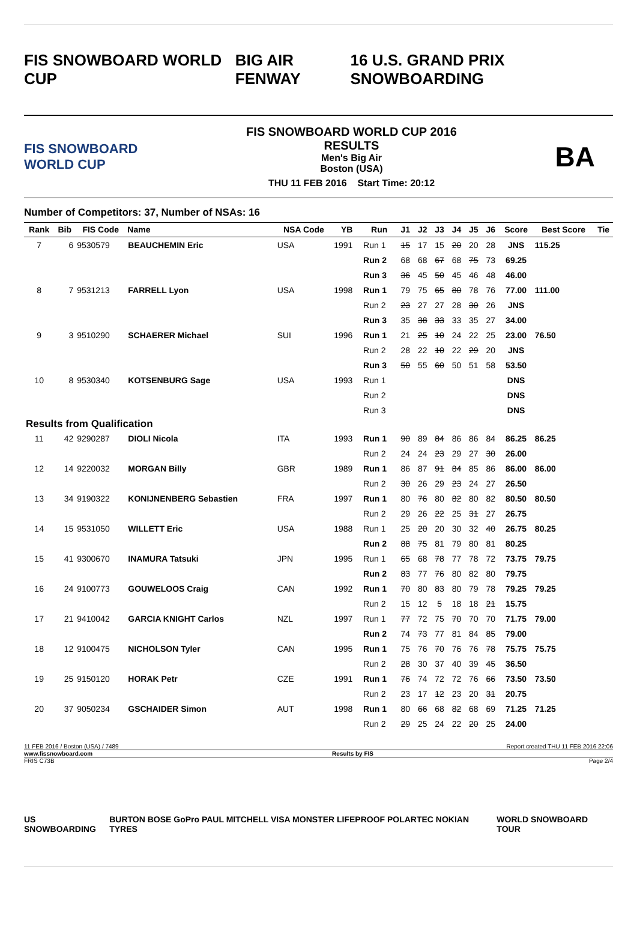FIS SNOWBOARD WORLD CUP BIG AIR FENWAY 16 U.S. GRAND PRIX SNOWBOARDING
FIS SNOWBOARD WORLD CUP
FIS SNOWBOARD WORLD CUP 2016
RESULTS
Men's Big Air
Boston (USA)
THU 11 FEB 2016 Start Time: 20:12
BA
Number of Competitors: 37, Number of NSAs: 16
| Rank | Bib | FIS Code | Name | NSA Code | YB | Run | J1 | J2 | J3 | J4 | J5 | J6 | Score | Best Score | Tie |
| --- | --- | --- | --- | --- | --- | --- | --- | --- | --- | --- | --- | --- | --- | --- | --- |
| 7 | 6 | 9530579 | BEAUCHEMIN Eric | USA | 1991 | Run 1 | 15 | 17 | 15 | 20 | 20 | 28 | JNS | 115.25 | |
| | | | | | | Run 2 | 68 | 68 | 67 | 68 | 75 | 73 | 69.25 | | |
| | | | | | | Run 3 | 36 | 45 | 50 | 45 | 46 | 48 | 46.00 | | |
| 8 | 7 | 9531213 | FARRELL Lyon | USA | 1998 | Run 1 | 79 | 75 | 65 | 80 | 78 | 76 | 77.00 | 111.00 | |
| | | | | | | Run 2 | 23 | 27 | 27 | 28 | 30 | 26 | JNS | | |
| | | | | | | Run 3 | 35 | 38 | 33 | 33 | 35 | 27 | 34.00 | | |
| 9 | 3 | 9510290 | SCHAERER Michael | SUI | 1996 | Run 1 | 21 | 25 | 10 | 24 | 22 | 25 | 23.00 | 76.50 | |
| | | | | | | Run 2 | 28 | 22 | 10 | 22 | 29 | 20 | JNS | | |
| | | | | | | Run 3 | 50 | 55 | 60 | 50 | 51 | 58 | 53.50 | | |
| 10 | 8 | 9530340 | KOTSENBURG Sage | USA | 1993 | Run 1 | | | | | | | DNS | | |
| | | | | | | Run 2 | | | | | | | DNS | | |
| | | | | | | Run 3 | | | | | | | DNS | | |
| Results from Qualification | | | | | | | | | | | | | | | |
| 11 | 42 | 9290287 | DIOLI Nicola | ITA | 1993 | Run 1 | 90 | 89 | 84 | 86 | 86 | 84 | 86.25 | 86.25 | |
| | | | | | | Run 2 | 24 | 24 | 23 | 29 | 27 | 30 | 26.00 | | |
| 12 | 14 | 9220032 | MORGAN Billy | GBR | 1989 | Run 1 | 86 | 87 | 91 | 84 | 85 | 86 | 86.00 | 86.00 | |
| | | | | | | Run 2 | 30 | 26 | 29 | 23 | 24 | 27 | 26.50 | | |
| 13 | 34 | 9190322 | KONIJNENBERG Sebastien | FRA | 1997 | Run 1 | 80 | 76 | 80 | 82 | 80 | 82 | 80.50 | 80.50 | |
| | | | | | | Run 2 | 29 | 26 | 22 | 25 | 31 | 27 | 26.75 | | |
| 14 | 15 | 9531050 | WILLETT Eric | USA | 1988 | Run 1 | 25 | 20 | 20 | 30 | 32 | 40 | 26.75 | 80.25 | |
| | | | | | | Run 2 | 88 | 75 | 81 | 79 | 80 | 81 | 80.25 | | |
| 15 | 41 | 9300670 | INAMURA Tatsuki | JPN | 1995 | Run 1 | 65 | 68 | 78 | 77 | 78 | 72 | 73.75 | 79.75 | |
| | | | | | | Run 2 | 83 | 77 | 76 | 80 | 82 | 80 | 79.75 | | |
| 16 | 24 | 9100773 | GOUWELOOS Craig | CAN | 1992 | Run 1 | 70 | 80 | 83 | 80 | 79 | 78 | 79.25 | 79.25 | |
| | | | | | | Run 2 | 15 | 12 | 5 | 18 | 18 | 21 | 15.75 | | |
| 17 | 21 | 9410042 | GARCIA KNIGHT Carlos | NZL | 1997 | Run 1 | 77 | 72 | 75 | 70 | 70 | 70 | 71.75 | 79.00 | |
| | | | | | | Run 2 | 74 | 73 | 77 | 81 | 84 | 85 | 79.00 | | |
| 18 | 12 | 9100475 | NICHOLSON Tyler | CAN | 1995 | Run 1 | 75 | 76 | 70 | 76 | 76 | 78 | 75.75 | 75.75 | |
| | | | | | | Run 2 | 28 | 30 | 37 | 40 | 39 | 45 | 36.50 | | |
| 19 | 25 | 9150120 | HORAK Petr | CZE | 1991 | Run 1 | 76 | 74 | 72 | 72 | 76 | 66 | 73.50 | 73.50 | |
| | | | | | | Run 2 | 23 | 17 | 12 | 23 | 20 | 31 | 20.75 | | |
| 20 | 37 | 9050234 | GSCHAIDER Simon | AUT | 1998 | Run 1 | 80 | 66 | 68 | 82 | 68 | 69 | 71.25 | 71.25 | |
| | | | | | | Run 2 | 29 | 25 | 24 | 22 | 20 | 25 | 24.00 | | |
11 FEB 2016 / Boston (USA) / 7489 Report created THU 11 FEB 2016 22:06
www.fissnowboard.com Results by FIS
FRIS C73B Page 2/4
US SNOWBOARDING BURTON BOSE GoPro PAUL MITCHELL VISA MONSTER LIFEPROOF POLARTEC NOKIAN TYRES WORLD SNOWBOARD TOUR